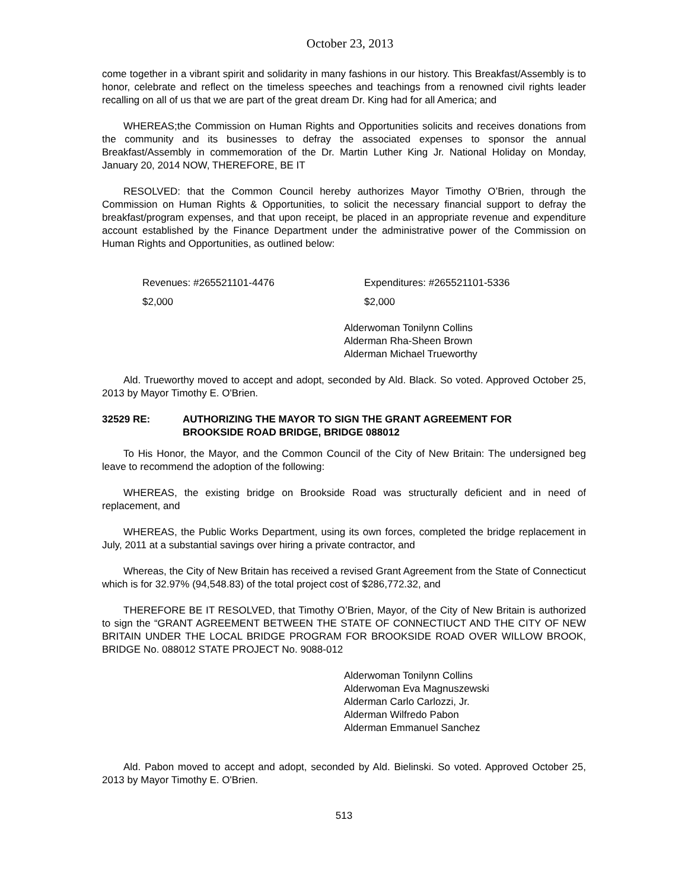October 23, 2013
come together in a vibrant spirit and solidarity in many fashions in our history. This Breakfast/Assembly is to honor, celebrate and reflect on the timeless speeches and teachings from a renowned civil rights leader recalling on all of us that we are part of the great dream Dr. King had for all America; and
WHEREAS;the Commission on Human Rights and Opportunities solicits and receives donations from the community and its businesses to defray the associated expenses to sponsor the annual Breakfast/Assembly in commemoration of the Dr. Martin Luther King Jr. National Holiday on Monday, January 20, 2014 NOW, THEREFORE, BE IT
RESOLVED: that the Common Council hereby authorizes Mayor Timothy O’Brien, through the Commission on Human Rights & Opportunities, to solicit the necessary financial support to defray the breakfast/program expenses, and that upon receipt, be placed in an appropriate revenue and expenditure account established by the Finance Department under the administrative power of the Commission on Human Rights and Opportunities, as outlined below:
Revenues: #265521101-4476 Expenditures: #265521101-5336
$2,000 $2,000
Alderwoman Tonilynn Collins
Alderman Rha-Sheen Brown
Alderman Michael Trueworthy
Ald. Trueworthy moved to accept and adopt, seconded by Ald. Black. So voted. Approved October 25, 2013 by Mayor Timothy E. O'Brien.
32529 RE: AUTHORIZING THE MAYOR TO SIGN THE GRANT AGREEMENT FOR
BROOKSIDE ROAD BRIDGE, BRIDGE 088012
To His Honor, the Mayor, and the Common Council of the City of New Britain: The undersigned beg leave to recommend the adoption of the following:
WHEREAS, the existing bridge on Brookside Road was structurally deficient and in need of replacement, and
WHEREAS, the Public Works Department, using its own forces, completed the bridge replacement in July, 2011 at a substantial savings over hiring a private contractor, and
Whereas, the City of New Britain has received a revised Grant Agreement from the State of Connecticut which is for 32.97% (94,548.83) of the total project cost of $286,772.32, and
THEREFORE BE IT RESOLVED, that Timothy O’Brien, Mayor, of the City of New Britain is authorized to sign the “GRANT AGREEMENT BETWEEN THE STATE OF CONNECTIUCT AND THE CITY OF NEW BRITAIN UNDER THE LOCAL BRIDGE PROGRAM FOR BROOKSIDE ROAD OVER WILLOW BROOK, BRIDGE No. 088012 STATE PROJECT No. 9088-012
Alderwoman Tonilynn Collins
Alderwoman Eva Magnuszewski
Alderman Carlo Carlozzi, Jr.
Alderman Wilfredo Pabon
Alderman Emmanuel Sanchez
Ald. Pabon moved to accept and adopt, seconded by Ald. Bielinski. So voted. Approved October 25, 2013 by Mayor Timothy E. O'Brien.
513